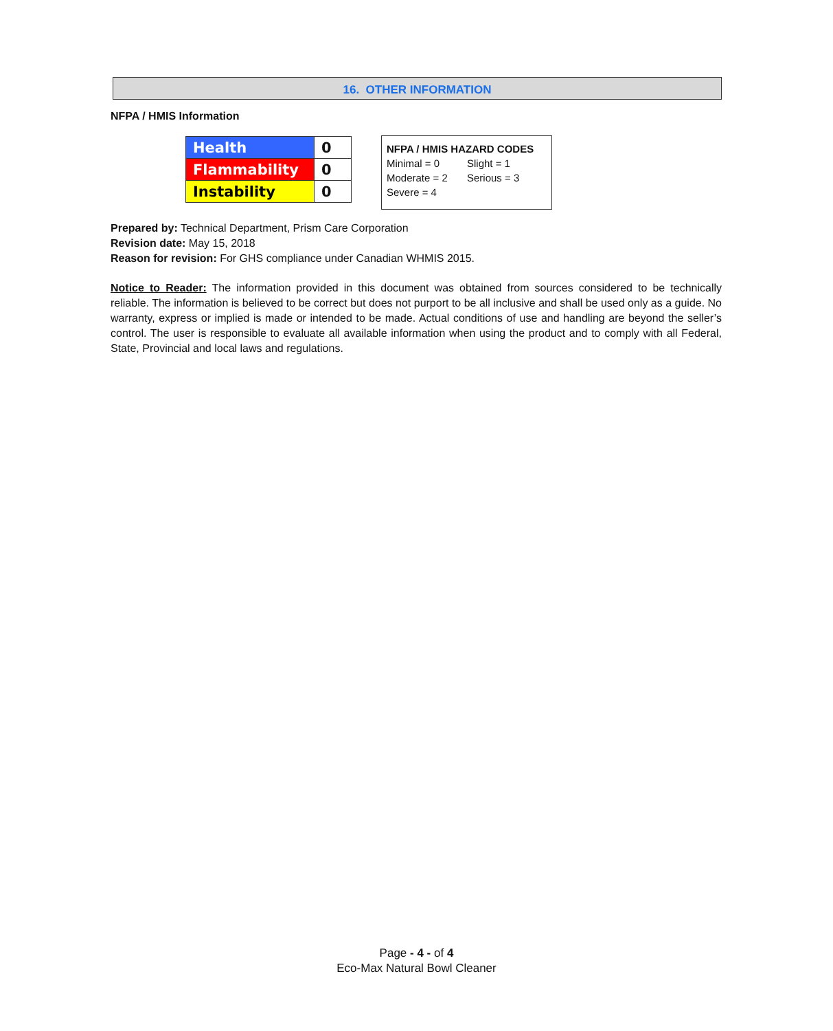16. OTHER INFORMATION
NFPA / HMIS Information
| Health | 0 |
| Flammability | 0 |
| Instability | 0 |
NFPA / HMIS HAZARD CODES
Minimal = 0 Slight = 1
Moderate = 2 Serious = 3
Severe = 4
Prepared by: Technical Department, Prism Care Corporation
Revision date: May 15, 2018
Reason for revision: For GHS compliance under Canadian WHMIS 2015.
Notice to Reader: The information provided in this document was obtained from sources considered to be technically reliable. The information is believed to be correct but does not purport to be all inclusive and shall be used only as a guide. No warranty, express or implied is made or intended to be made. Actual conditions of use and handling are beyond the seller’s control. The user is responsible to evaluate all available information when using the product and to comply with all Federal, State, Provincial and local laws and regulations.
Page - 4 - of 4
Eco-Max Natural Bowl Cleaner